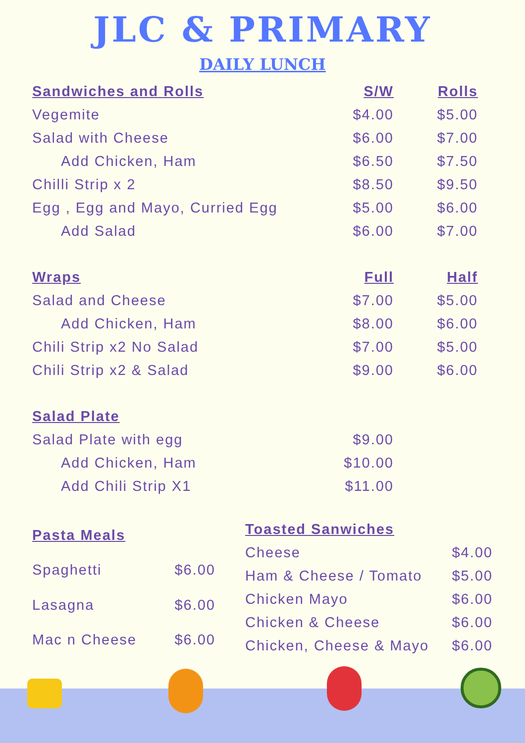JLC & PRIMARY
DAILY LUNCH
| Sandwiches and Rolls | S/W | Rolls |
| --- | --- | --- |
| Vegemite | $4.00 | $5.00 |
| Salad with Cheese | $6.00 | $7.00 |
| Add Chicken, Ham | $6.50 | $7.50 |
| Chilli Strip x 2 | $8.50 | $9.50 |
| Egg , Egg and Mayo, Curried Egg | $5.00 | $6.00 |
| Add Salad | $6.00 | $7.00 |
| Wraps | Full | Half |
| Salad and Cheese | $7.00 | $5.00 |
| Add Chicken, Ham | $8.00 | $6.00 |
| Chili Strip x2 No Salad | $7.00 | $5.00 |
| Chili Strip x2 & Salad | $9.00 | $6.00 |
| Salad Plate | | |
| Salad Plate with egg | $9.00 | |
| Add Chicken, Ham | $10.00 | |
| Add Chili Strip X1 | $11.00 | |
| Pasta Meals | |
| --- | --- |
| Spaghetti | $6.00 |
| Lasagna | $6.00 |
| Mac n Cheese | $6.00 |
| Toasted Sanwiches | |
| --- | --- |
| Cheese | $4.00 |
| Ham & Cheese / Tomato | $5.00 |
| Chicken Mayo | $6.00 |
| Chicken & Cheese | $6.00 |
| Chicken, Cheese & Mayo | $6.00 |